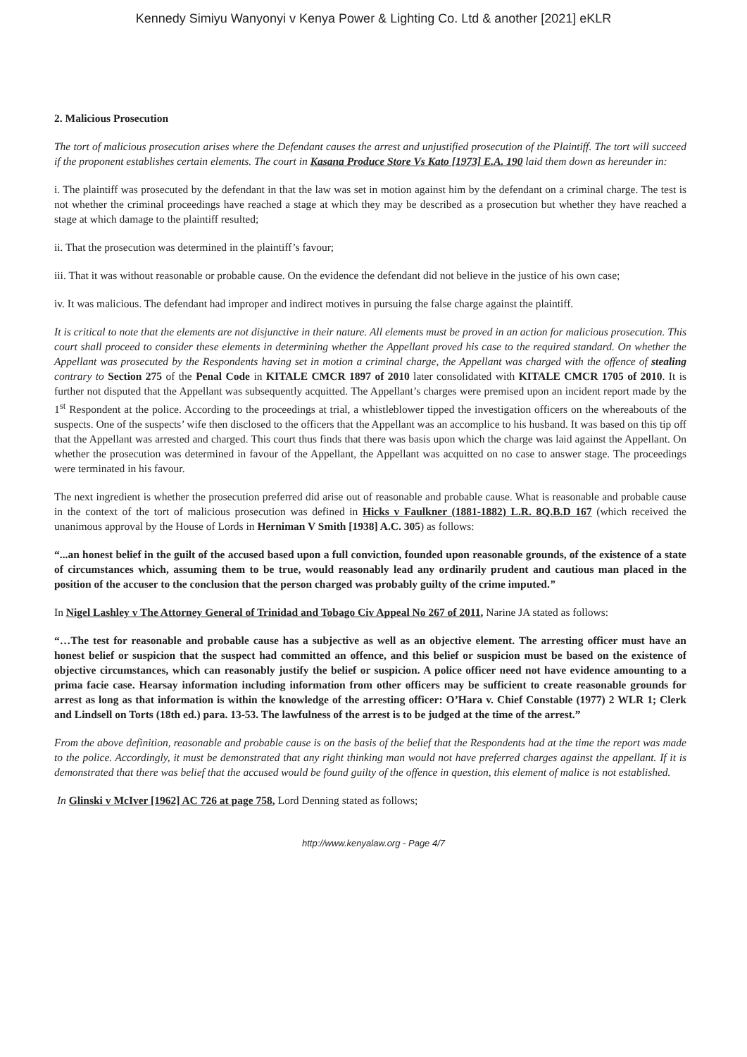Kennedy Simiyu Wanyonyi v Kenya Power & Lighting Co. Ltd & another [2021] eKLR
2. Malicious Prosecution
The tort of malicious prosecution arises where the Defendant causes the arrest and unjustified prosecution of the Plaintiff. The tort will succeed if the proponent establishes certain elements. The court in Kasana Produce Store Vs Kato [1973] E.A. 190 laid them down as hereunder in:
i. The plaintiff was prosecuted by the defendant in that the law was set in motion against him by the defendant on a criminal charge. The test is not whether the criminal proceedings have reached a stage at which they may be described as a prosecution but whether they have reached a stage at which damage to the plaintiff resulted;
ii. That the prosecution was determined in the plaintiff’s favour;
iii. That it was without reasonable or probable cause. On the evidence the defendant did not believe in the justice of his own case;
iv. It was malicious. The defendant had improper and indirect motives in pursuing the false charge against the plaintiff.
It is critical to note that the elements are not disjunctive in their nature. All elements must be proved in an action for malicious prosecution. This court shall proceed to consider these elements in determining whether the Appellant proved his case to the required standard. On whether the Appellant was prosecuted by the Respondents having set in motion a criminal charge, the Appellant was charged with the offence of stealing contrary to Section 275 of the Penal Code in KITALE CMCR 1897 of 2010 later consolidated with KITALE CMCR 1705 of 2010. It is further not disputed that the Appellant was subsequently acquitted. The Appellant’s charges were premised upon an incident report made by the 1<sup>st</sup> Respondent at the police. According to the proceedings at trial, a whistleblower tipped the investigation officers on the whereabouts of the suspects. One of the suspects’ wife then disclosed to the officers that the Appellant was an accomplice to his husband. It was based on this tip off that the Appellant was arrested and charged. This court thus finds that there was basis upon which the charge was laid against the Appellant. On whether the prosecution was determined in favour of the Appellant, the Appellant was acquitted on no case to answer stage. The proceedings were terminated in his favour.
The next ingredient is whether the prosecution preferred did arise out of reasonable and probable cause. What is reasonable and probable cause in the context of the tort of malicious prosecution was defined in Hicks v Faulkner (1881-1882) L.R. 8Q.B.D 167 (which received the unanimous approval by the House of Lords in Herniman V Smith [1938] A.C. 305) as follows:
“...an honest belief in the guilt of the accused based upon a full conviction, founded upon reasonable grounds, of the existence of a state of circumstances which, assuming them to be true, would reasonably lead any ordinarily prudent and cautious man placed in the position of the accuser to the conclusion that the person charged was probably guilty of the crime imputed.”
In Nigel Lashley v The Attorney General of Trinidad and Tobago Civ Appeal No 267 of 2011, Narine JA stated as follows:
“…The test for reasonable and probable cause has a subjective as well as an objective element. The arresting officer must have an honest belief or suspicion that the suspect had committed an offence, and this belief or suspicion must be based on the existence of objective circumstances, which can reasonably justify the belief or suspicion. A police officer need not have evidence amounting to a prima facie case. Hearsay information including information from other officers may be sufficient to create reasonable grounds for arrest as long as that information is within the knowledge of the arresting officer: O’Hara v. Chief Constable (1977) 2 WLR 1; Clerk and Lindsell on Torts (18th ed.) para. 13-53. The lawfulness of the arrest is to be judged at the time of the arrest.”
From the above definition, reasonable and probable cause is on the basis of the belief that the Respondents had at the time the report was made to the police. Accordingly, it must be demonstrated that any right thinking man would not have preferred charges against the appellant. If it is demonstrated that there was belief that the accused would be found guilty of the offence in question, this element of malice is not established.
In Glinski v McIver [1962] AC 726 at page 758, Lord Denning stated as follows;
http://www.kenyalaw.org - Page 4/7